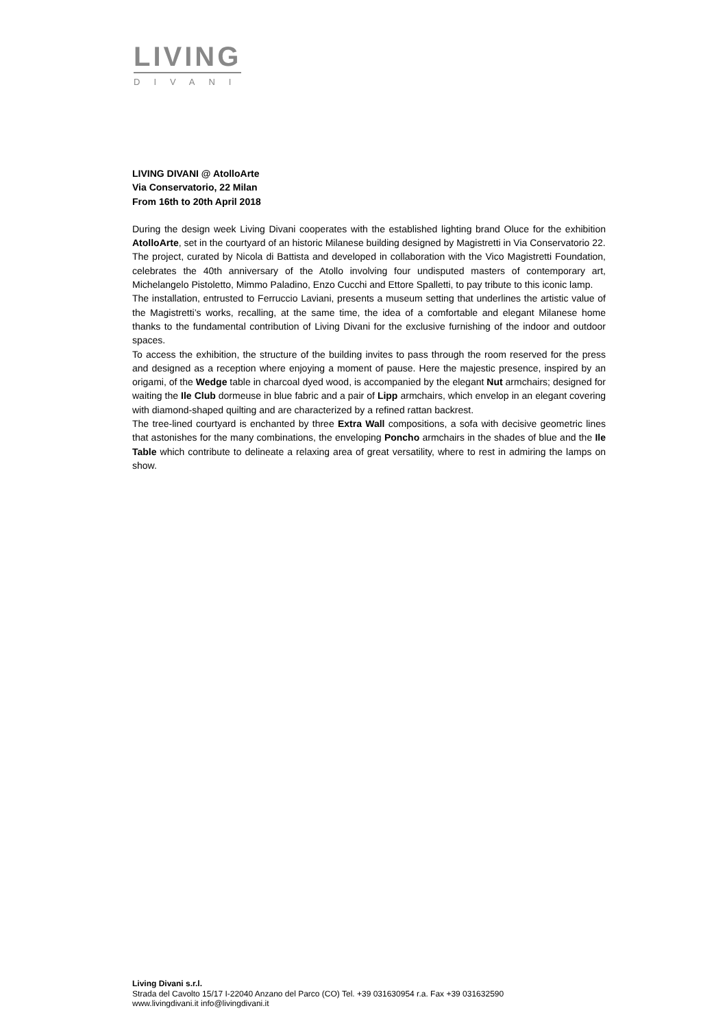LIVING
DIVANI
LIVING DIVANI @ AtolloArte
Via Conservatorio, 22 Milan
From 16th to 20th April 2018
During the design week Living Divani cooperates with the established lighting brand Oluce for the exhibition AtolloArte, set in the courtyard of an historic Milanese building designed by Magistretti in Via Conservatorio 22.
The project, curated by Nicola di Battista and developed in collaboration with the Vico Magistretti Foundation, celebrates the 40th anniversary of the Atollo involving four undisputed masters of contemporary art, Michelangelo Pistoletto, Mimmo Paladino, Enzo Cucchi and Ettore Spalletti, to pay tribute to this iconic lamp.
The installation, entrusted to Ferruccio Laviani, presents a museum setting that underlines the artistic value of the Magistretti’s works, recalling, at the same time, the idea of a comfortable and elegant Milanese home thanks to the fundamental contribution of Living Divani for the exclusive furnishing of the indoor and outdoor spaces.
To access the exhibition, the structure of the building invites to pass through the room reserved for the press and designed as a reception where enjoying a moment of pause. Here the majestic presence, inspired by an origami, of the Wedge table in charcoal dyed wood, is accompanied by the elegant Nut armchairs; designed for waiting the Ile Club dormeuse in blue fabric and a pair of Lipp armchairs, which envelop in an elegant covering with diamond-shaped quilting and are characterized by a refined rattan backrest.
The tree-lined courtyard is enchanted by three Extra Wall compositions, a sofa with decisive geometric lines that astonishes for the many combinations, the enveloping Poncho armchairs in the shades of blue and the Ile Table which contribute to delineate a relaxing area of great versatility, where to rest in admiring the lamps on show.
Living Divani s.r.l.
Strada del Cavolto 15/17 I-22040 Anzano del Parco (CO) Tel. +39 031630954 r.a. Fax +39 031632590
www.livingdivani.it info@livingdivani.it